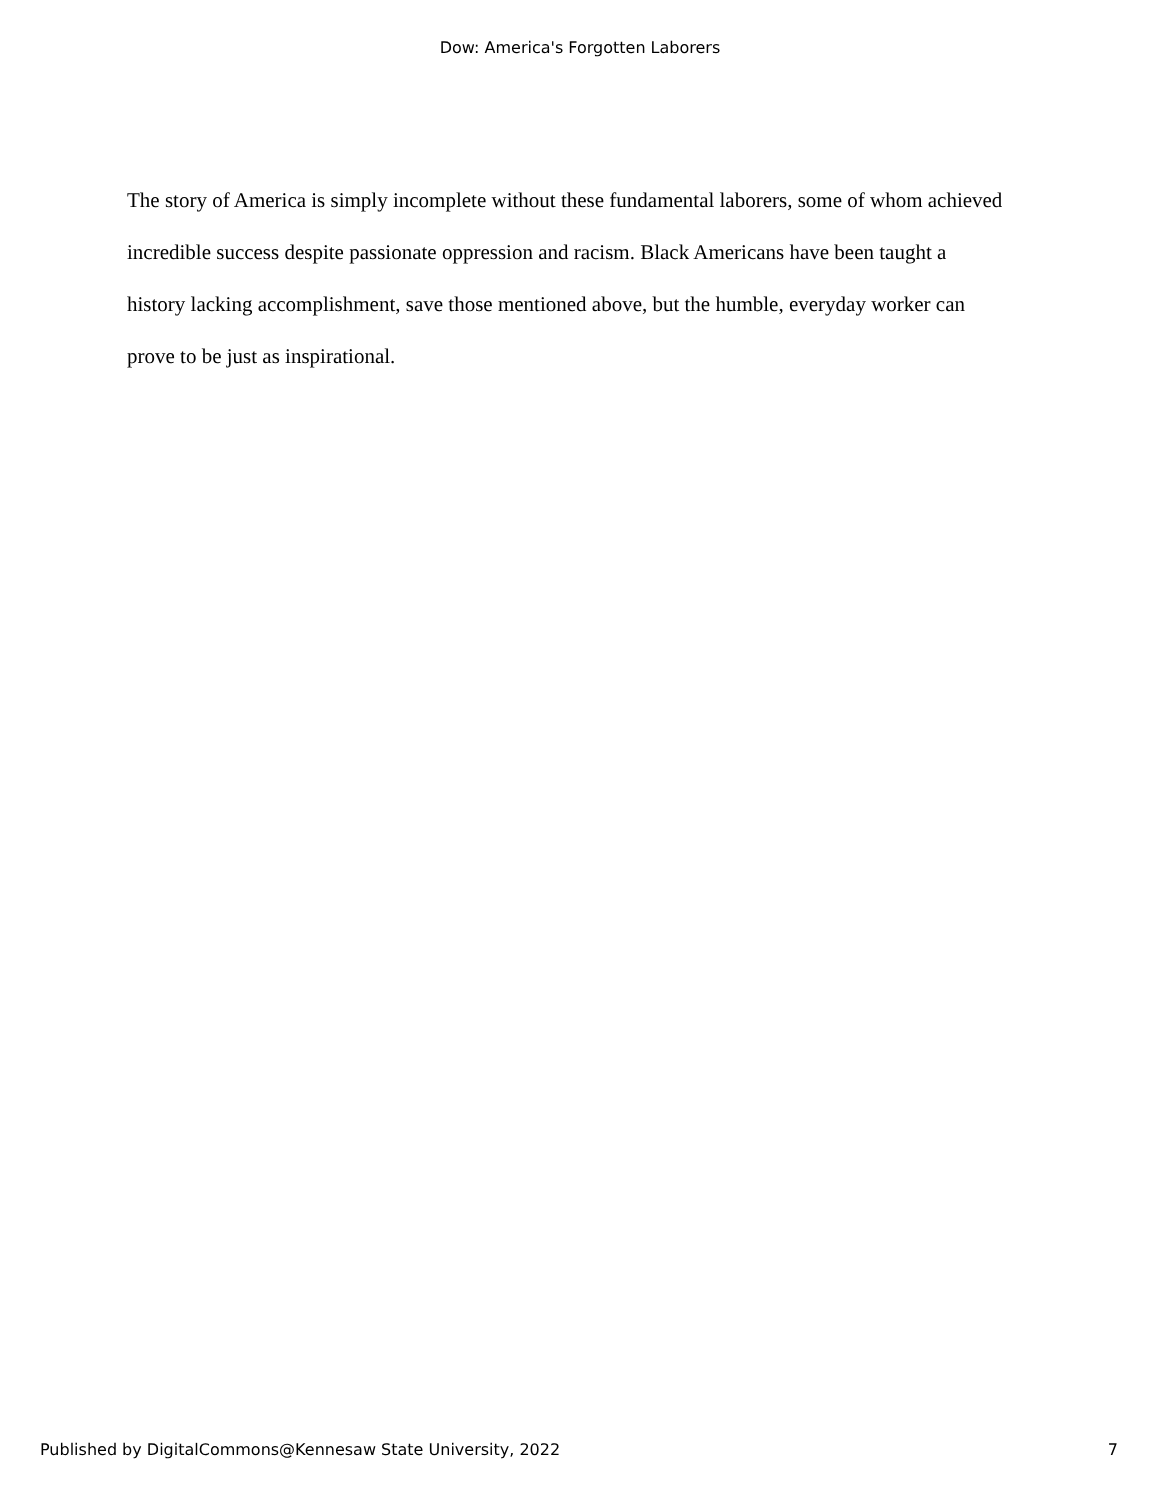Dow: America's Forgotten Laborers
The story of America is simply incomplete without these fundamental laborers, some of whom achieved incredible success despite passionate oppression and racism. Black Americans have been taught a history lacking accomplishment, save those mentioned above, but the humble, everyday worker can prove to be just as inspirational.
Published by DigitalCommons@Kennesaw State University, 2022 7